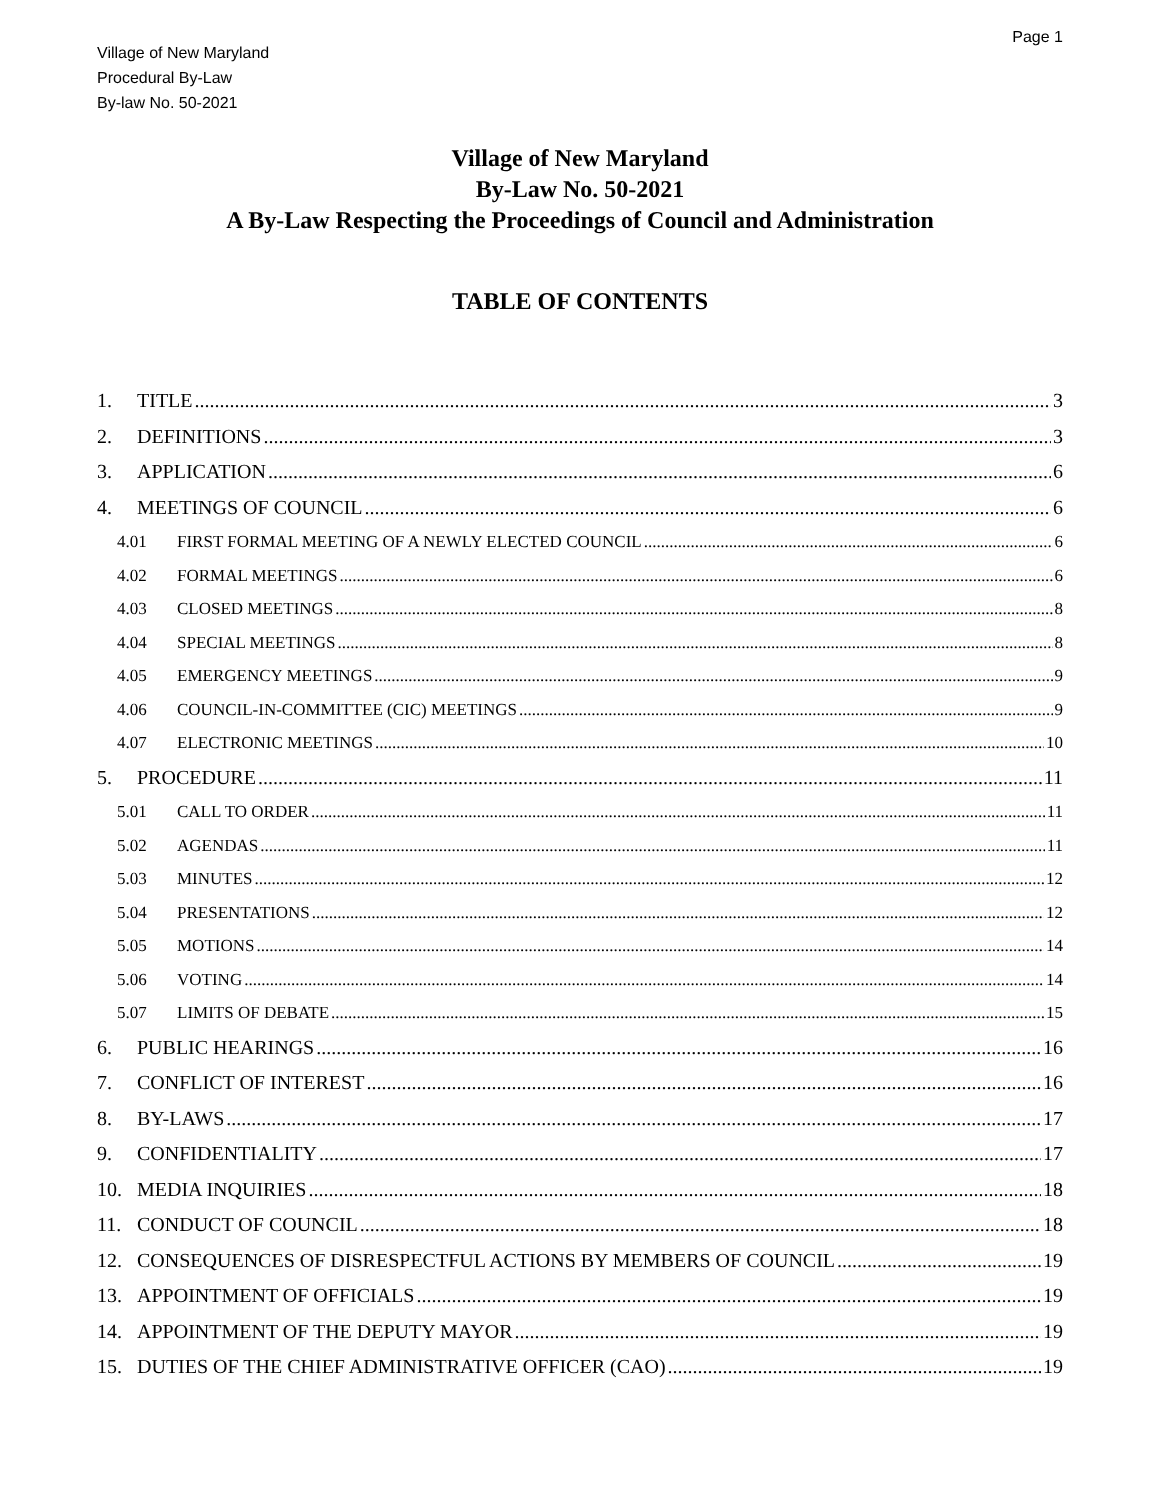Page 1
Village of New Maryland
Procedural By-Law
By-law No. 50-2021
Village of New Maryland
By-Law No. 50-2021
A By-Law Respecting the Proceedings of Council and Administration
TABLE OF CONTENTS
1. TITLE 3
2. DEFINITIONS 3
3. APPLICATION 6
4. MEETINGS OF COUNCIL 6
4.01 FIRST FORMAL MEETING OF A NEWLY ELECTED COUNCIL 6
4.02 FORMAL MEETINGS 6
4.03 CLOSED MEETINGS 8
4.04 SPECIAL MEETINGS 8
4.05 EMERGENCY MEETINGS 9
4.06 COUNCIL-IN-COMMITTEE (CIC) MEETINGS 9
4.07 ELECTRONIC MEETINGS 10
5. PROCEDURE 11
5.01 CALL TO ORDER 11
5.02 AGENDAS 11
5.03 MINUTES 12
5.04 PRESENTATIONS 12
5.05 MOTIONS 14
5.06 VOTING 14
5.07 LIMITS OF DEBATE 15
6. PUBLIC HEARINGS 16
7. CONFLICT OF INTEREST 16
8. BY-LAWS 17
9. CONFIDENTIALITY 17
10. MEDIA INQUIRIES 18
11. CONDUCT OF COUNCIL 18
12. CONSEQUENCES OF DISRESPECTFUL ACTIONS BY MEMBERS OF COUNCIL 19
13. APPOINTMENT OF OFFICIALS 19
14. APPOINTMENT OF THE DEPUTY MAYOR 19
15. DUTIES OF THE CHIEF ADMINISTRATIVE OFFICER (CAO) 19